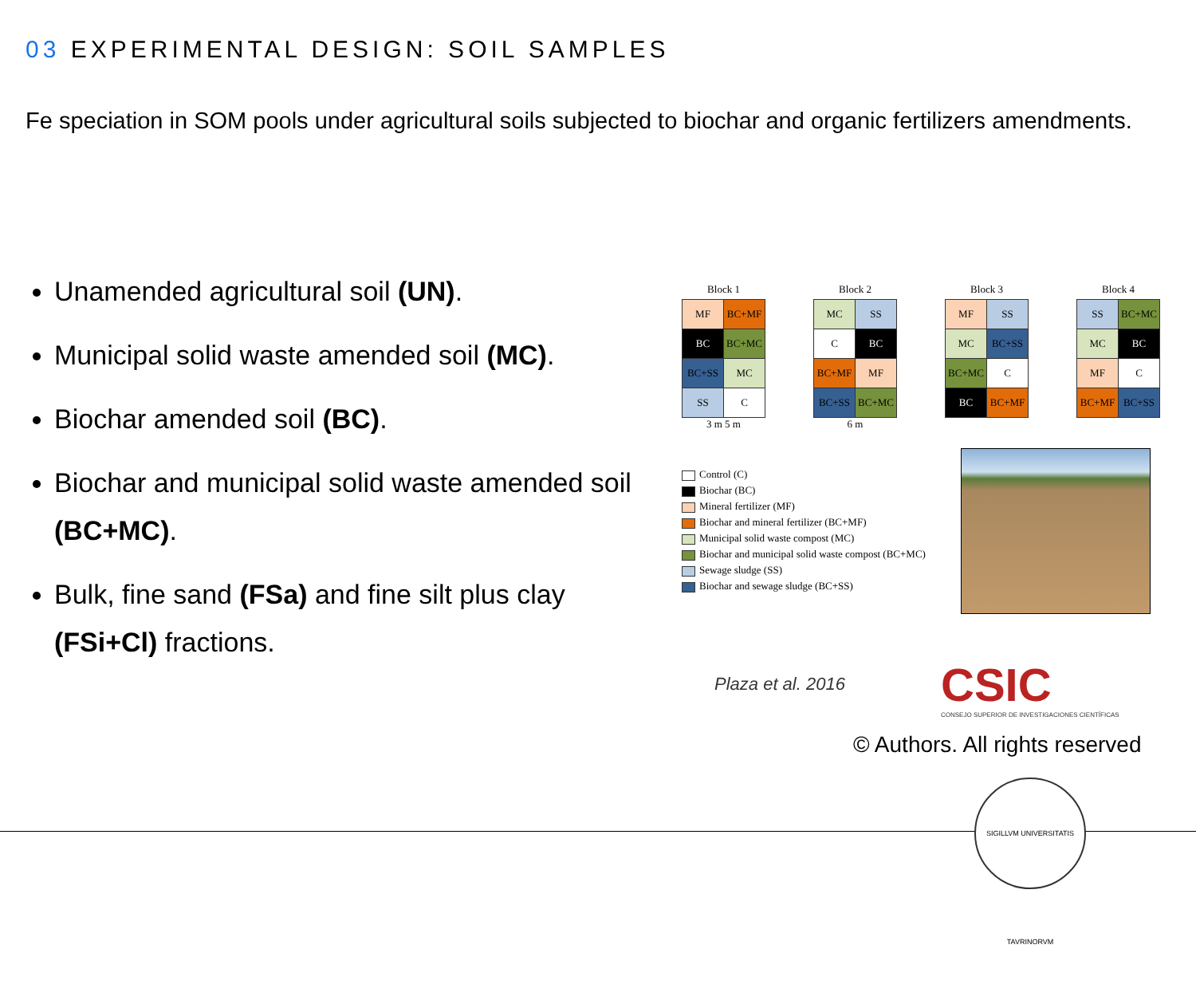03 EXPERIMENTAL DESIGN: SOIL SAMPLES
Fe speciation in SOM pools under agricultural soils subjected to biochar and organic fertilizers amendments.
Unamended agricultural soil (UN).
Municipal solid waste amended soil (MC).
Biochar amended soil (BC).
Biochar and municipal solid waste amended soil (BC+MC).
Bulk, fine sand (FSa) and fine silt plus clay (FSi+Cl) fractions.
Block 1
| MF | BC+MF |
| BC | BC+MC |
| BC+SS | MC |
| SS | C |
3 m 5 m
Block 2
| MC | SS |
| C | BC |
| BC+MF | MF |
| BC+SS | BC+MC |
6 m
Block 3
| MF | SS |
| MC | BC+SS |
| BC+MC | C |
| BC | BC+MF |
Block 4
| SS | BC+MC |
| MC | BC |
| MF | C |
| BC+MF | BC+SS |
Control (C)
Biochar (BC)
Mineral fertilizer (MF)
Biochar and mineral fertilizer (BC+MF)
Municipal solid waste compost (MC)
Biochar and municipal solid waste compost (BC+MC)
Sewage sludge (SS)
Biochar and sewage sludge (BC+SS)
Plaza et al. 2016
CSIC
CONSEJO SUPERIOR DE INVESTIGACIONES CIENTÍFICAS
© Authors. All rights reserved
SIGILLVM UNIVERSITATIS TAVRINORVM